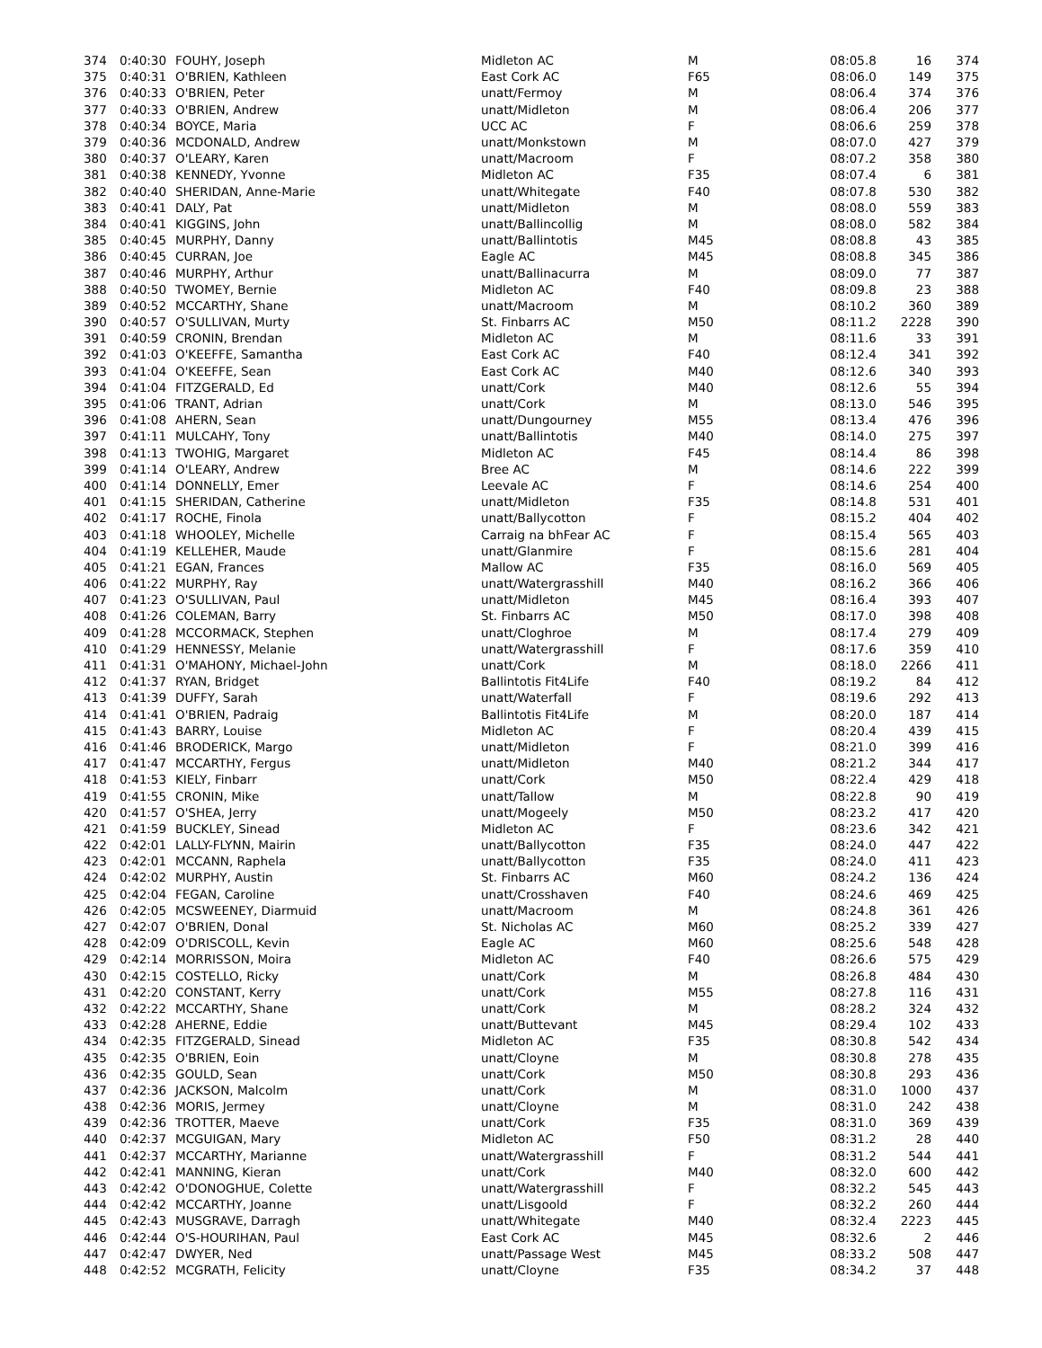| 374 | 0:40:30 | FOUHY, Joseph | Midleton AC | M | 08:05.8 | 16 | 374 |
| 375 | 0:40:31 | O'BRIEN, Kathleen | East Cork AC | F65 | 08:06.0 | 149 | 375 |
| 376 | 0:40:33 | O'BRIEN, Peter | unatt/Fermoy | M | 08:06.4 | 374 | 376 |
| 377 | 0:40:33 | O'BRIEN, Andrew | unatt/Midleton | M | 08:06.4 | 206 | 377 |
| 378 | 0:40:34 | BOYCE, Maria | UCC AC | F | 08:06.6 | 259 | 378 |
| 379 | 0:40:36 | MCDONALD, Andrew | unatt/Monkstown | M | 08:07.0 | 427 | 379 |
| 380 | 0:40:37 | O'LEARY, Karen | unatt/Macroom | F | 08:07.2 | 358 | 380 |
| 381 | 0:40:38 | KENNEDY, Yvonne | Midleton AC | F35 | 08:07.4 | 6 | 381 |
| 382 | 0:40:40 | SHERIDAN, Anne-Marie | unatt/Whitegate | F40 | 08:07.8 | 530 | 382 |
| 383 | 0:40:41 | DALY, Pat | unatt/Midleton | M | 08:08.0 | 559 | 383 |
| 384 | 0:40:41 | KIGGINS, John | unatt/Ballincollig | M | 08:08.0 | 582 | 384 |
| 385 | 0:40:45 | MURPHY, Danny | unatt/Ballintotis | M45 | 08:08.8 | 43 | 385 |
| 386 | 0:40:45 | CURRAN, Joe | Eagle AC | M45 | 08:08.8 | 345 | 386 |
| 387 | 0:40:46 | MURPHY, Arthur | unatt/Ballinacurra | M | 08:09.0 | 77 | 387 |
| 388 | 0:40:50 | TWOMEY, Bernie | Midleton AC | F40 | 08:09.8 | 23 | 388 |
| 389 | 0:40:52 | MCCARTHY, Shane | unatt/Macroom | M | 08:10.2 | 360 | 389 |
| 390 | 0:40:57 | O'SULLIVAN, Murty | St. Finbarrs AC | M50 | 08:11.2 | 2228 | 390 |
| 391 | 0:40:59 | CRONIN, Brendan | Midleton AC | M | 08:11.6 | 33 | 391 |
| 392 | 0:41:03 | O'KEEFFE, Samantha | East Cork AC | F40 | 08:12.4 | 341 | 392 |
| 393 | 0:41:04 | O'KEEFFE, Sean | East Cork AC | M40 | 08:12.6 | 340 | 393 |
| 394 | 0:41:04 | FITZGERALD, Ed | unatt/Cork | M40 | 08:12.6 | 55 | 394 |
| 395 | 0:41:06 | TRANT, Adrian | unatt/Cork | M | 08:13.0 | 546 | 395 |
| 396 | 0:41:08 | AHERN, Sean | unatt/Dungourney | M55 | 08:13.4 | 476 | 396 |
| 397 | 0:41:11 | MULCAHY, Tony | unatt/Ballintotis | M40 | 08:14.0 | 275 | 397 |
| 398 | 0:41:13 | TWOHIG, Margaret | Midleton AC | F45 | 08:14.4 | 86 | 398 |
| 399 | 0:41:14 | O'LEARY, Andrew | Bree AC | M | 08:14.6 | 222 | 399 |
| 400 | 0:41:14 | DONNELLY, Emer | Leevale AC | F | 08:14.6 | 254 | 400 |
| 401 | 0:41:15 | SHERIDAN, Catherine | unatt/Midleton | F35 | 08:14.8 | 531 | 401 |
| 402 | 0:41:17 | ROCHE, Finola | unatt/Ballycotton | F | 08:15.2 | 404 | 402 |
| 403 | 0:41:18 | WHOOLEY, Michelle | Carraig na bhFear AC | F | 08:15.4 | 565 | 403 |
| 404 | 0:41:19 | KELLEHER, Maude | unatt/Glanmire | F | 08:15.6 | 281 | 404 |
| 405 | 0:41:21 | EGAN, Frances | Mallow AC | F35 | 08:16.0 | 569 | 405 |
| 406 | 0:41:22 | MURPHY, Ray | unatt/Watergrasshill | M40 | 08:16.2 | 366 | 406 |
| 407 | 0:41:23 | O'SULLIVAN, Paul | unatt/Midleton | M45 | 08:16.4 | 393 | 407 |
| 408 | 0:41:26 | COLEMAN, Barry | St. Finbarrs AC | M50 | 08:17.0 | 398 | 408 |
| 409 | 0:41:28 | MCCORMACK, Stephen | unatt/Cloghroe | M | 08:17.4 | 279 | 409 |
| 410 | 0:41:29 | HENNESSY, Melanie | unatt/Watergrasshill | F | 08:17.6 | 359 | 410 |
| 411 | 0:41:31 | O'MAHONY, Michael-John | unatt/Cork | M | 08:18.0 | 2266 | 411 |
| 412 | 0:41:37 | RYAN, Bridget | Ballintotis Fit4Life | F40 | 08:19.2 | 84 | 412 |
| 413 | 0:41:39 | DUFFY, Sarah | unatt/Waterfall | F | 08:19.6 | 292 | 413 |
| 414 | 0:41:41 | O'BRIEN, Padraig | Ballintotis Fit4Life | M | 08:20.0 | 187 | 414 |
| 415 | 0:41:43 | BARRY, Louise | Midleton AC | F | 08:20.4 | 439 | 415 |
| 416 | 0:41:46 | BRODERICK, Margo | unatt/Midleton | F | 08:21.0 | 399 | 416 |
| 417 | 0:41:47 | MCCARTHY, Fergus | unatt/Midleton | M40 | 08:21.2 | 344 | 417 |
| 418 | 0:41:53 | KIELY, Finbarr | unatt/Cork | M50 | 08:22.4 | 429 | 418 |
| 419 | 0:41:55 | CRONIN, Mike | unatt/Tallow | M | 08:22.8 | 90 | 419 |
| 420 | 0:41:57 | O'SHEA, Jerry | unatt/Mogeely | M50 | 08:23.2 | 417 | 420 |
| 421 | 0:41:59 | BUCKLEY, Sinead | Midleton AC | F | 08:23.6 | 342 | 421 |
| 422 | 0:42:01 | LALLY-FLYNN, Mairin | unatt/Ballycotton | F35 | 08:24.0 | 447 | 422 |
| 423 | 0:42:01 | MCCANN, Raphela | unatt/Ballycotton | F35 | 08:24.0 | 411 | 423 |
| 424 | 0:42:02 | MURPHY, Austin | St. Finbarrs AC | M60 | 08:24.2 | 136 | 424 |
| 425 | 0:42:04 | FEGAN, Caroline | unatt/Crosshaven | F40 | 08:24.6 | 469 | 425 |
| 426 | 0:42:05 | MCSWEENEY, Diarmuid | unatt/Macroom | M | 08:24.8 | 361 | 426 |
| 427 | 0:42:07 | O'BRIEN, Donal | St. Nicholas AC | M60 | 08:25.2 | 339 | 427 |
| 428 | 0:42:09 | O'DRISCOLL, Kevin | Eagle AC | M60 | 08:25.6 | 548 | 428 |
| 429 | 0:42:14 | MORRISSON, Moira | Midleton AC | F40 | 08:26.6 | 575 | 429 |
| 430 | 0:42:15 | COSTELLO, Ricky | unatt/Cork | M | 08:26.8 | 484 | 430 |
| 431 | 0:42:20 | CONSTANT, Kerry | unatt/Cork | M55 | 08:27.8 | 116 | 431 |
| 432 | 0:42:22 | MCCARTHY, Shane | unatt/Cork | M | 08:28.2 | 324 | 432 |
| 433 | 0:42:28 | AHERNE, Eddie | unatt/Buttevant | M45 | 08:29.4 | 102 | 433 |
| 434 | 0:42:35 | FITZGERALD, Sinead | Midleton AC | F35 | 08:30.8 | 542 | 434 |
| 435 | 0:42:35 | O'BRIEN, Eoin | unatt/Cloyne | M | 08:30.8 | 278 | 435 |
| 436 | 0:42:35 | GOULD, Sean | unatt/Cork | M50 | 08:30.8 | 293 | 436 |
| 437 | 0:42:36 | JACKSON, Malcolm | unatt/Cork | M | 08:31.0 | 1000 | 437 |
| 438 | 0:42:36 | MORIS, Jermey | unatt/Cloyne | M | 08:31.0 | 242 | 438 |
| 439 | 0:42:36 | TROTTER, Maeve | unatt/Cork | F35 | 08:31.0 | 369 | 439 |
| 440 | 0:42:37 | MCGUIGAN, Mary | Midleton AC | F50 | 08:31.2 | 28 | 440 |
| 441 | 0:42:37 | MCCARTHY, Marianne | unatt/Watergrasshill | F | 08:31.2 | 544 | 441 |
| 442 | 0:42:41 | MANNING, Kieran | unatt/Cork | M40 | 08:32.0 | 600 | 442 |
| 443 | 0:42:42 | O'DONOGHUE, Colette | unatt/Watergrasshill | F | 08:32.2 | 545 | 443 |
| 444 | 0:42:42 | MCCARTHY, Joanne | unatt/Lisgoold | F | 08:32.2 | 260 | 444 |
| 445 | 0:42:43 | MUSGRAVE, Darragh | unatt/Whitegate | M40 | 08:32.4 | 2223 | 445 |
| 446 | 0:42:44 | O'S-HOURIHAN, Paul | East Cork AC | M45 | 08:32.6 | 2 | 446 |
| 447 | 0:42:47 | DWYER, Ned | unatt/Passage West | M45 | 08:33.2 | 508 | 447 |
| 448 | 0:42:52 | MCGRATH, Felicity | unatt/Cloyne | F35 | 08:34.2 | 37 | 448 |